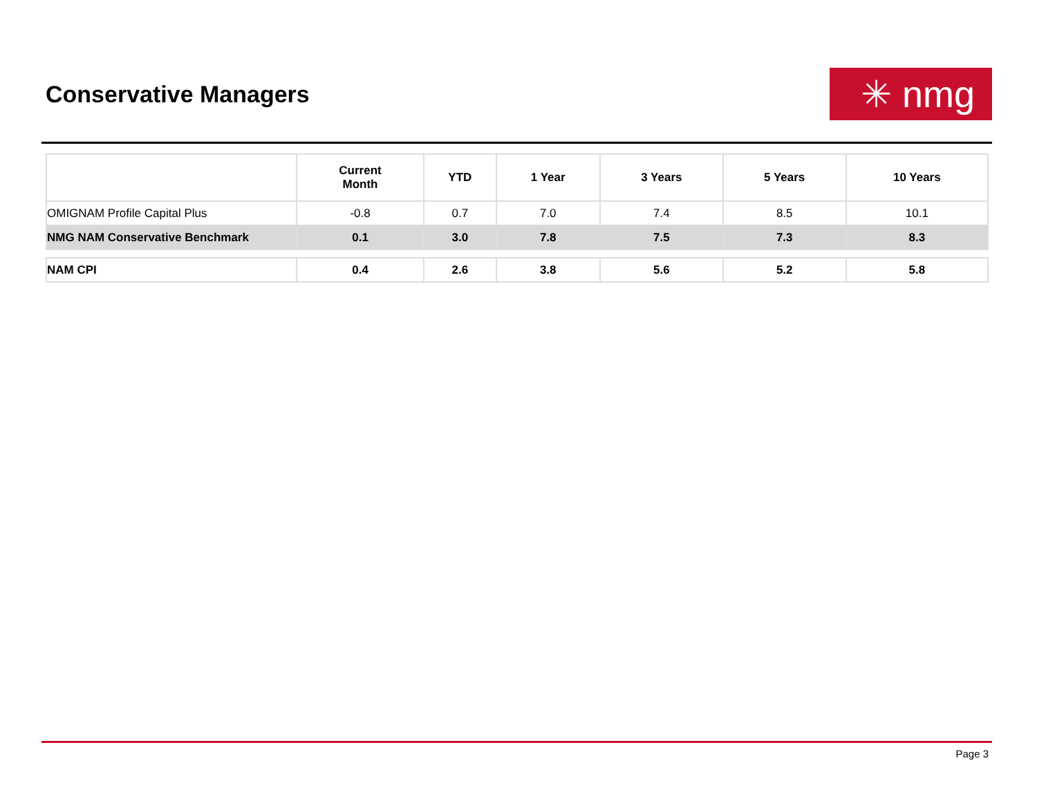Conservative Managers
✳ nmg
| | Current Month | YTD | 1 Year | 3 Years | 5 Years | 10 Years |
| --- | --- | --- | --- | --- | --- | --- |
| OMIGNAM Profile Capital Plus | -0.8 | 0.7 | 7.0 | 7.4 | 8.5 | 10.1 |
| NMG NAM Conservative Benchmark | 0.1 | 3.0 | 7.8 | 7.5 | 7.3 | 8.3 |
| NAM CPI | 0.4 | 2.6 | 3.8 | 5.6 | 5.2 | 5.8 |
Page 3